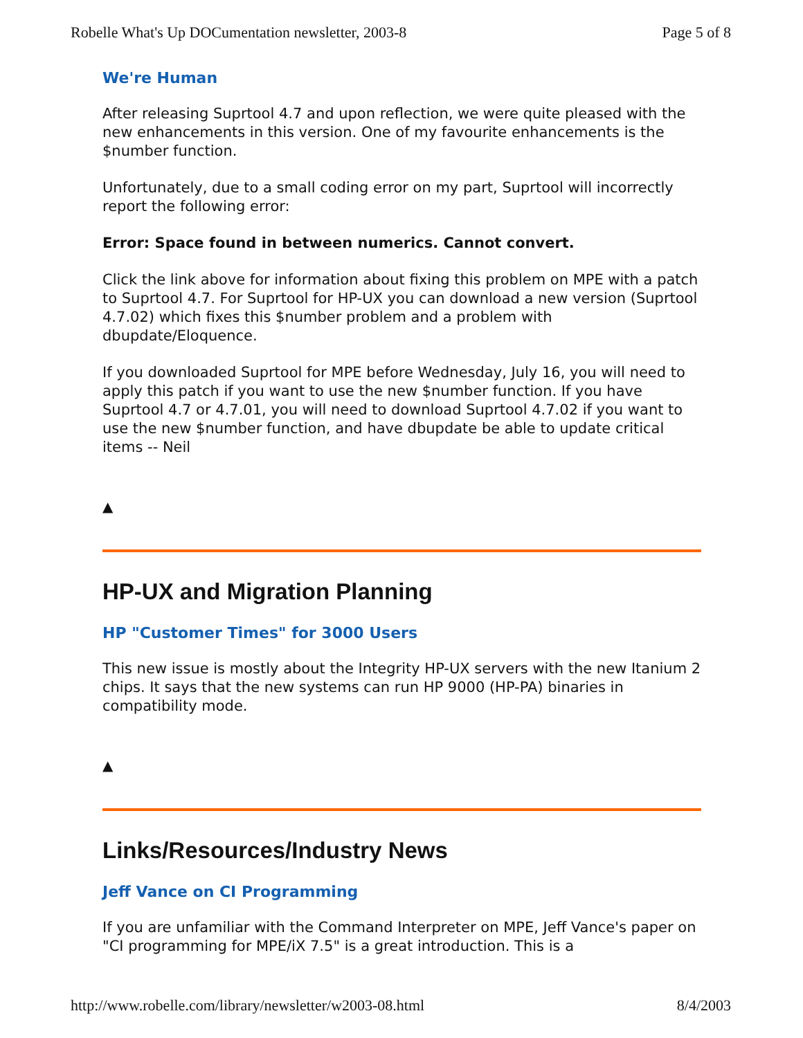Robelle What's Up DOCumentation newsletter, 2003-8 Page 5 of 8
We're Human
After releasing Suprtool 4.7 and upon reflection, we were quite pleased with the new enhancements in this version. One of my favourite enhancements is the $number function.
Unfortunately, due to a small coding error on my part, Suprtool will incorrectly report the following error:
Error: Space found in between numerics. Cannot convert.
Click the link above for information about fixing this problem on MPE with a patch to Suprtool 4.7. For Suprtool for HP-UX you can download a new version (Suprtool 4.7.02) which fixes this $number problem and a problem with dbupdate/Eloquence.
If you downloaded Suprtool for MPE before Wednesday, July 16, you will need to apply this patch if you want to use the new $number function. If you have Suprtool 4.7 or 4.7.01, you will need to download Suprtool 4.7.02 if you want to use the new $number function, and have dbupdate be able to update critical items -- Neil
▲
HP-UX and Migration Planning
HP "Customer Times" for 3000 Users
This new issue is mostly about the Integrity HP-UX servers with the new Itanium 2 chips. It says that the new systems can run HP 9000 (HP-PA) binaries in compatibility mode.
▲
Links/Resources/Industry News
Jeff Vance on CI Programming
If you are unfamiliar with the Command Interpreter on MPE, Jeff Vance's paper on "CI programming for MPE/iX 7.5" is a great introduction. This is a
http://www.robelle.com/library/newsletter/w2003-08.html 8/4/2003